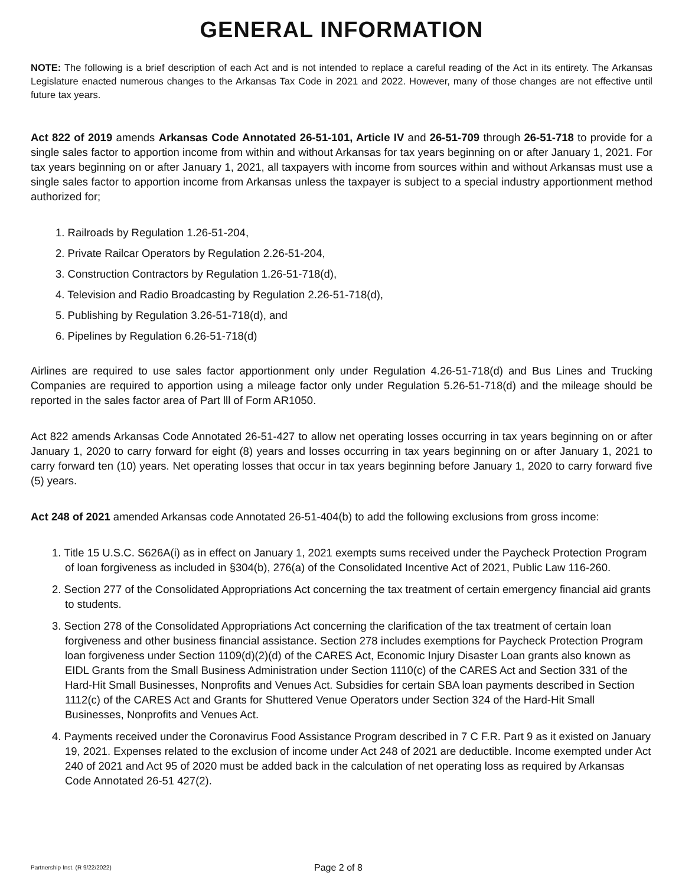GENERAL INFORMATION
NOTE: The following is a brief description of each Act and is not intended to replace a careful reading of the Act in its entirety. The Arkansas Legislature enacted numerous changes to the Arkansas Tax Code in 2021 and 2022. However, many of those changes are not effective until future tax years.
Act 822 of 2019 amends Arkansas Code Annotated 26-51-101, Article IV and 26-51-709 through 26-51-718 to provide for a single sales factor to apportion income from within and without Arkansas for tax years beginning on or after January 1, 2021. For tax years beginning on or after January 1, 2021, all taxpayers with income from sources within and without Arkansas must use a single sales factor to apportion income from Arkansas unless the taxpayer is subject to a special industry apportionment method authorized for;
1. Railroads by Regulation 1.26-51-204,
2. Private Railcar Operators by Regulation 2.26-51-204,
3. Construction Contractors by Regulation 1.26-51-718(d),
4. Television and Radio Broadcasting by Regulation 2.26-51-718(d),
5. Publishing by Regulation 3.26-51-718(d), and
6. Pipelines by Regulation 6.26-51-718(d)
Airlines are required to use sales factor apportionment only under Regulation 4.26-51-718(d) and Bus Lines and Trucking Companies are required to apportion using a mileage factor only under Regulation 5.26-51-718(d) and the mileage should be reported in the sales factor area of Part lll of Form AR1050.
Act 822 amends Arkansas Code Annotated 26-51-427 to allow net operating losses occurring in tax years beginning on or after January 1, 2020 to carry forward for eight (8) years and losses occurring in tax years beginning on or after January 1, 2021 to carry forward ten (10) years. Net operating losses that occur in tax years beginning before January 1, 2020 to carry forward five (5) years.
Act 248 of 2021 amended Arkansas code Annotated 26-51-404(b) to add the following exclusions from gross income:
1. Title 15 U.S.C. S626A(i) as in effect on January 1, 2021 exempts sums received under the Paycheck Protection Program of loan forgiveness as included in §304(b), 276(a) of the Consolidated Incentive Act of 2021, Public Law 116-260.
2. Section 277 of the Consolidated Appropriations Act concerning the tax treatment of certain emergency financial aid grants to students.
3. Section 278 of the Consolidated Appropriations Act concerning the clarification of the tax treatment of certain loan forgiveness and other business financial assistance. Section 278 includes exemptions for Paycheck Protection Program loan forgiveness under Section 1109(d)(2)(d) of the CARES Act, Economic Injury Disaster Loan grants also known as EIDL Grants from the Small Business Administration under Section 1110(c) of the CARES Act and Section 331 of the Hard-Hit Small Businesses, Nonprofits and Venues Act. Subsidies for certain SBA loan payments described in Section 1112(c) of the CARES Act and Grants for Shuttered Venue Operators under Section 324 of the Hard-Hit Small Businesses, Nonprofits and Venues Act.
4. Payments received under the Coronavirus Food Assistance Program described in 7 C F.R. Part 9 as it existed on January 19, 2021. Expenses related to the exclusion of income under Act 248 of 2021 are deductible. Income exempted under Act 240 of 2021 and Act 95 of 2020 must be added back in the calculation of net operating loss as required by Arkansas Code Annotated 26-51 427(2).
Partnership Inst. (R 9/22/2022)
Page 2 of 8